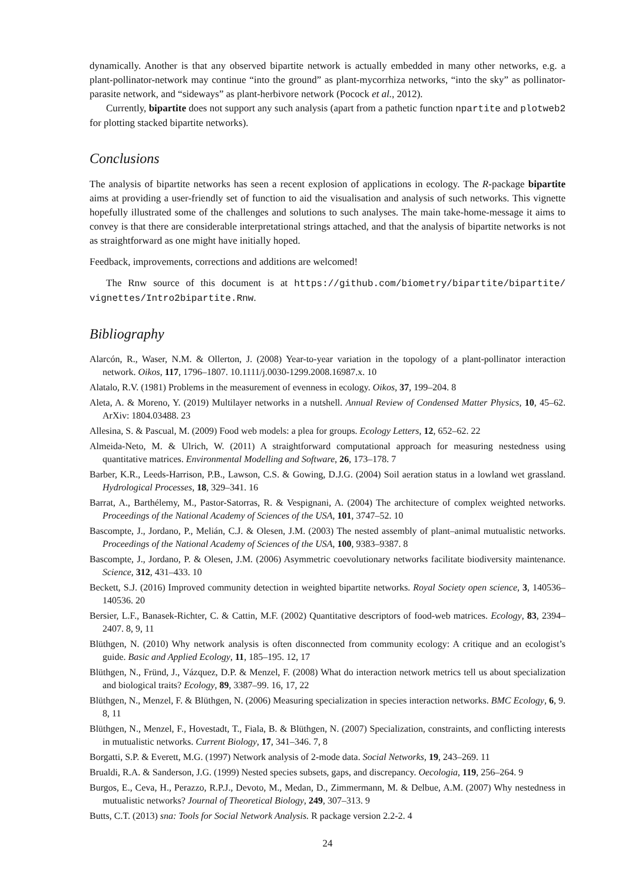dynamically. Another is that any observed bipartite network is actually embedded in many other networks, e.g. a plant-pollinator-network may continue “into the ground” as plant-mycorrhiza networks, “into the sky” as pollinator-parasite network, and “sideways” as plant-herbivore network (Pocock et al., 2012).
Currently, bipartite does not support any such analysis (apart from a pathetic function npartite and plotweb2 for plotting stacked bipartite networks).
Conclusions
The analysis of bipartite networks has seen a recent explosion of applications in ecology. The R-package bipartite aims at providing a user-friendly set of function to aid the visualisation and analysis of such networks. This vignette hopefully illustrated some of the challenges and solutions to such analyses. The main take-home-message it aims to convey is that there are considerable interpretational strings attached, and that the analysis of bipartite networks is not as straightforward as one might have initially hoped.
Feedback, improvements, corrections and additions are welcomed!
The Rnw source of this document is at https://github.com/biometry/bipartite/bipartite/ vignettes/Intro2bipartite.Rnw.
Bibliography
Alarcón, R., Waser, N.M. & Ollerton, J. (2008) Year-to-year variation in the topology of a plant-pollinator interaction network. Oikos, 117, 1796–1807. 10.1111/j.0030-1299.2008.16987.x. 10
Alatalo, R.V. (1981) Problems in the measurement of evenness in ecology. Oikos, 37, 199–204. 8
Aleta, A. & Moreno, Y. (2019) Multilayer networks in a nutshell. Annual Review of Condensed Matter Physics, 10, 45–62. ArXiv: 1804.03488. 23
Allesina, S. & Pascual, M. (2009) Food web models: a plea for groups. Ecology Letters, 12, 652–62. 22
Almeida-Neto, M. & Ulrich, W. (2011) A straightforward computational approach for measuring nestedness using quantitative matrices. Environmental Modelling and Software, 26, 173–178. 7
Barber, K.R., Leeds-Harrison, P.B., Lawson, C.S. & Gowing, D.J.G. (2004) Soil aeration status in a lowland wet grassland. Hydrological Processes, 18, 329–341. 16
Barrat, A., Barthélemy, M., Pastor-Satorras, R. & Vespignani, A. (2004) The architecture of complex weighted networks. Proceedings of the National Academy of Sciences of the USA, 101, 3747–52. 10
Bascompte, J., Jordano, P., Melián, C.J. & Olesen, J.M. (2003) The nested assembly of plant–animal mutualistic networks. Proceedings of the National Academy of Sciences of the USA, 100, 9383–9387. 8
Bascompte, J., Jordano, P. & Olesen, J.M. (2006) Asymmetric coevolutionary networks facilitate biodiversity maintenance. Science, 312, 431–433. 10
Beckett, S.J. (2016) Improved community detection in weighted bipartite networks. Royal Society open science, 3, 140536–140536. 20
Bersier, L.F., Banasek-Richter, C. & Cattin, M.F. (2002) Quantitative descriptors of food-web matrices. Ecology, 83, 2394–2407. 8, 9, 11
Blüthgen, N. (2010) Why network analysis is often disconnected from community ecology: A critique and an ecologist’s guide. Basic and Applied Ecology, 11, 185–195. 12, 17
Blüthgen, N., Fründ, J., Vázquez, D.P. & Menzel, F. (2008) What do interaction network metrics tell us about specialization and biological traits? Ecology, 89, 3387–99. 16, 17, 22
Blüthgen, N., Menzel, F. & Blüthgen, N. (2006) Measuring specialization in species interaction networks. BMC Ecology, 6, 9. 8, 11
Blüthgen, N., Menzel, F., Hovestadt, T., Fiala, B. & Blüthgen, N. (2007) Specialization, constraints, and conflicting interests in mutualistic networks. Current Biology, 17, 341–346. 7, 8
Borgatti, S.P. & Everett, M.G. (1997) Network analysis of 2-mode data. Social Networks, 19, 243–269. 11
Brualdi, R.A. & Sanderson, J.G. (1999) Nested species subsets, gaps, and discrepancy. Oecologia, 119, 256–264. 9
Burgos, E., Ceva, H., Perazzo, R.P.J., Devoto, M., Medan, D., Zimmermann, M. & Delbue, A.M. (2007) Why nestedness in mutualistic networks? Journal of Theoretical Biology, 249, 307–313. 9
Butts, C.T. (2013) sna: Tools for Social Network Analysis. R package version 2.2-2. 4
24